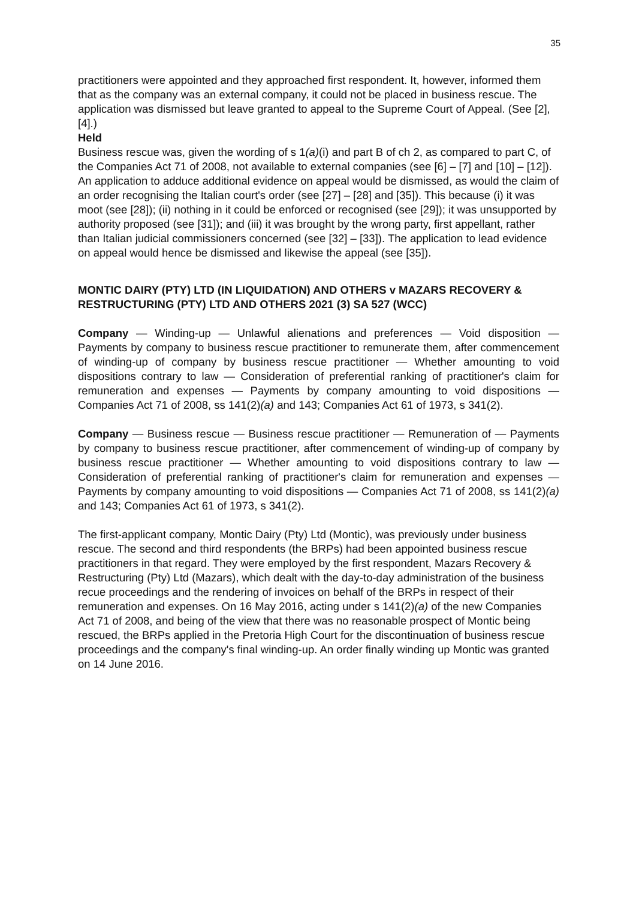35
practitioners were appointed and they approached first respondent. It, however, informed them that as the company was an external company, it could not be placed in business rescue. The application was dismissed but leave granted to appeal to the Supreme Court of Appeal. (See [2], [4].)
Held
Business rescue was, given the wording of s 1(a)(i) and part B of ch 2, as compared to part C, of the Companies Act 71 of 2008, not available to external companies (see [6] – [7] and [10] – [12]).
An application to adduce additional evidence on appeal would be dismissed, as would the claim of an order recognising the Italian court's order (see [27] – [28] and [35]). This because (i) it was moot (see [28]); (ii) nothing in it could be enforced or recognised (see [29]); it was unsupported by authority proposed (see [31]); and (iii) it was brought by the wrong party, first appellant, rather than Italian judicial commissioners concerned (see [32] – [33]). The application to lead evidence on appeal would hence be dismissed and likewise the appeal (see [35]).
MONTIC DAIRY (PTY) LTD (IN LIQUIDATION) AND OTHERS v MAZARS RECOVERY & RESTRUCTURING (PTY) LTD AND OTHERS 2021 (3) SA 527 (WCC)
Company — Winding-up — Unlawful alienations and preferences — Void disposition — Payments by company to business rescue practitioner to remunerate them, after commencement of winding-up of company by business rescue practitioner — Whether amounting to void dispositions contrary to law — Consideration of preferential ranking of practitioner's claim for remuneration and expenses — Payments by company amounting to void dispositions — Companies Act 71 of 2008, ss 141(2)(a) and 143; Companies Act 61 of 1973, s 341(2).
Company — Business rescue — Business rescue practitioner — Remuneration of — Payments by company to business rescue practitioner, after commencement of winding-up of company by business rescue practitioner — Whether amounting to void dispositions contrary to law — Consideration of preferential ranking of practitioner's claim for remuneration and expenses — Payments by company amounting to void dispositions — Companies Act 71 of 2008, ss 141(2)(a) and 143; Companies Act 61 of 1973, s 341(2).
The first-applicant company, Montic Dairy (Pty) Ltd (Montic), was previously under business rescue. The second and third respondents (the BRPs) had been appointed business rescue practitioners in that regard. They were employed by the first respondent, Mazars Recovery & Restructuring (Pty) Ltd (Mazars), which dealt with the day-to-day administration of the business recue proceedings and the rendering of invoices on behalf of the BRPs in respect of their remuneration and expenses. On 16 May 2016, acting under s 141(2)(a) of the new Companies Act 71 of 2008, and being of the view that there was no reasonable prospect of Montic being rescued, the BRPs applied in the Pretoria High Court for the discontinuation of business rescue proceedings and the company's final winding-up. An order finally winding up Montic was granted on 14 June 2016.